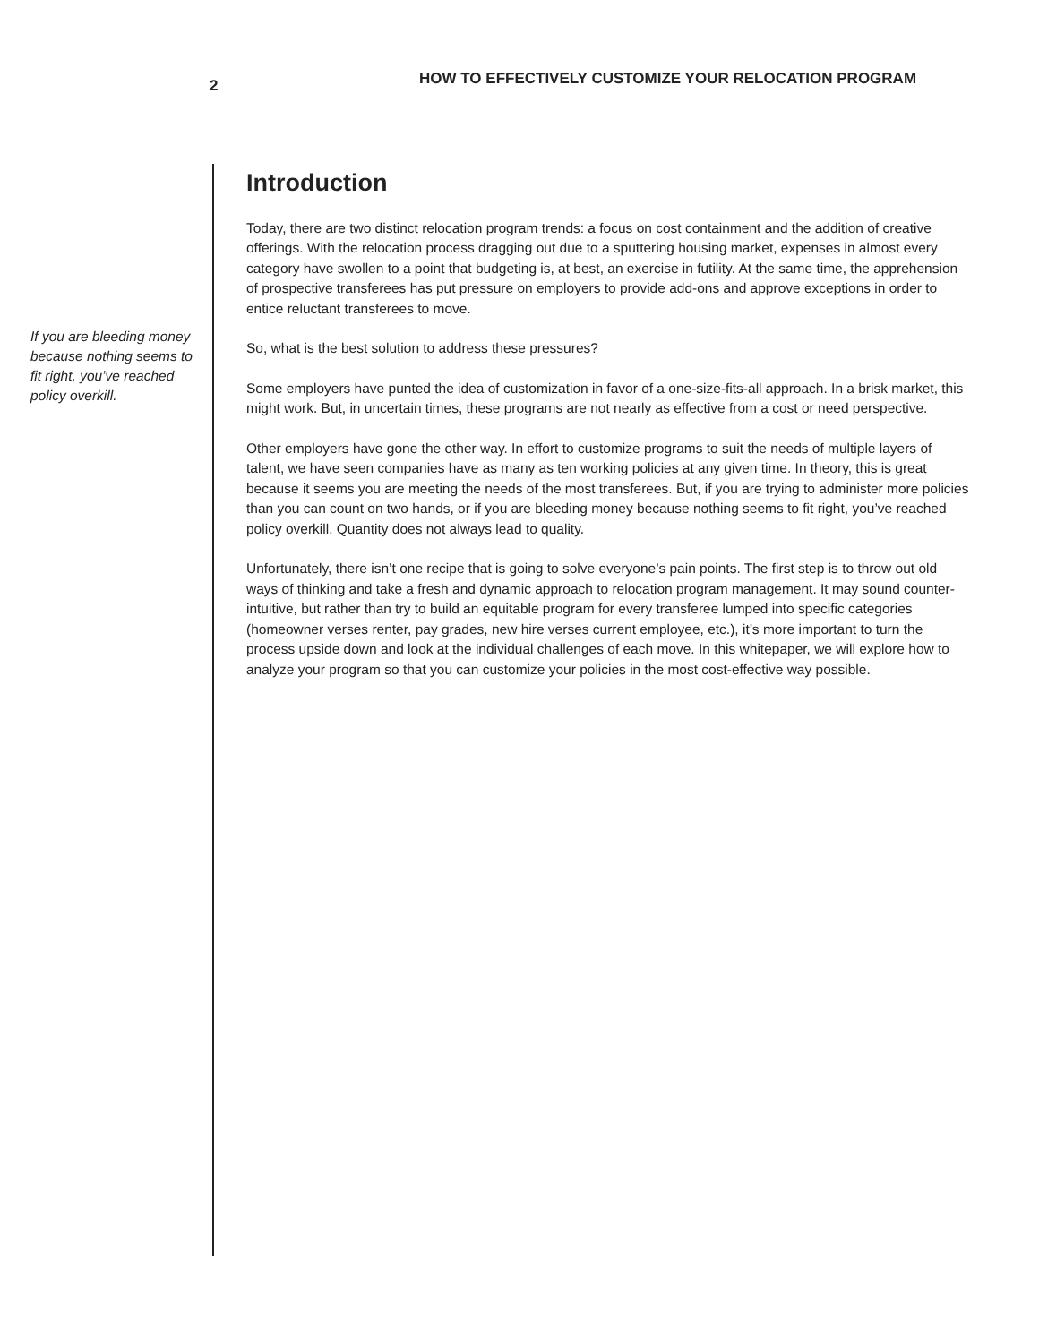2
HOW TO EFFECTIVELY CUSTOMIZE YOUR RELOCATION PROGRAM
If you are bleeding money because nothing seems to fit right, you’ve reached policy overkill.
Introduction
Today, there are two distinct relocation program trends: a focus on cost containment and the addition of creative offerings. With the relocation process dragging out due to a sputtering housing market, expenses in almost every category have swollen to a point that budgeting is, at best, an exercise in futility. At the same time, the apprehension of prospective transferees has put pressure on employers to provide add-ons and approve exceptions in order to entice reluctant transferees to move.
So, what is the best solution to address these pressures?
Some employers have punted the idea of customization in favor of a one-size-fits-all approach. In a brisk market, this might work. But, in uncertain times, these programs are not nearly as effective from a cost or need perspective.
Other employers have gone the other way. In effort to customize programs to suit the needs of multiple layers of talent, we have seen companies have as many as ten working policies at any given time. In theory, this is great because it seems you are meeting the needs of the most transferees. But, if you are trying to administer more policies than you can count on two hands, or if you are bleeding money because nothing seems to fit right, you’ve reached policy overkill. Quantity does not always lead to quality.
Unfortunately, there isn’t one recipe that is going to solve everyone’s pain points. The first step is to throw out old ways of thinking and take a fresh and dynamic approach to relocation program management. It may sound counter-intuitive, but rather than try to build an equitable program for every transferee lumped into specific categories (homeowner verses renter, pay grades, new hire verses current employee, etc.), it’s more important to turn the process upside down and look at the individual challenges of each move. In this whitepaper, we will explore how to analyze your program so that you can customize your policies in the most cost-effective way possible.